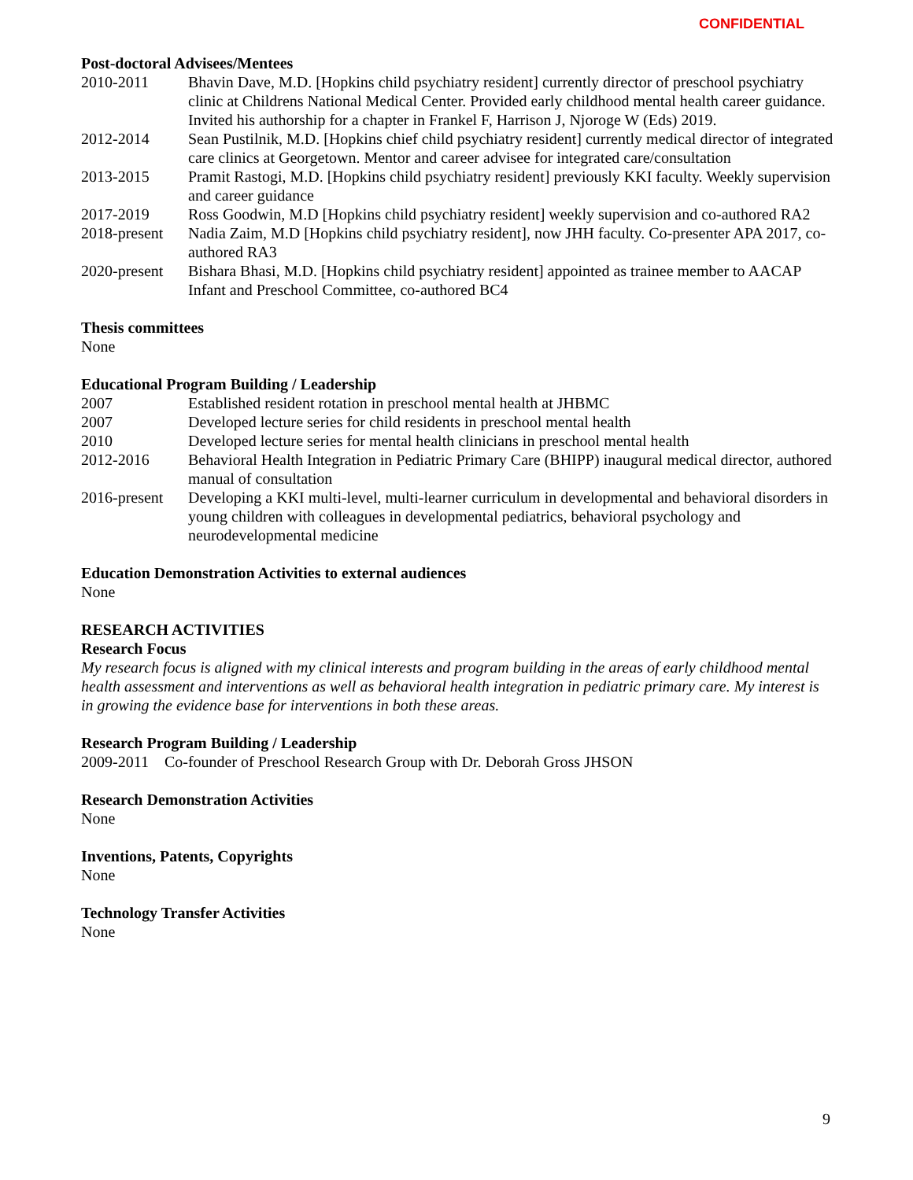CONFIDENTIAL
Post-doctoral Advisees/Mentees
2010-2011 Bhavin Dave, M.D. [Hopkins child psychiatry resident] currently director of preschool psychiatry clinic at Childrens National Medical Center. Provided early childhood mental health career guidance. Invited his authorship for a chapter in Frankel F, Harrison J, Njoroge W (Eds) 2019.
2012-2014 Sean Pustilnik, M.D. [Hopkins chief child psychiatry resident] currently medical director of integrated care clinics at Georgetown. Mentor and career advisee for integrated care/consultation
2013-2015 Pramit Rastogi, M.D. [Hopkins child psychiatry resident] previously KKI faculty. Weekly supervision and career guidance
2017-2019 Ross Goodwin, M.D [Hopkins child psychiatry resident] weekly supervision and co-authored RA2
2018-present
Nadia Zaim, M.D [Hopkins child psychiatry resident], now JHH faculty. Co-presenter APA 2017, co-authored RA3
2020-present
Bishara Bhasi, M.D. [Hopkins child psychiatry resident] appointed as trainee member to AACAP Infant and Preschool Committee, co-authored BC4
Thesis committees
None
Educational Program Building / Leadership
2007 Established resident rotation in preschool mental health at JHBMC
2007 Developed lecture series for child residents in preschool mental health
2010 Developed lecture series for mental health clinicians in preschool mental health
2012-2016 Behavioral Health Integration in Pediatric Primary Care (BHIPP) inaugural medical director, authored manual of consultation
2016-present
Developing a KKI multi-level, multi-learner curriculum in developmental and behavioral disorders in young children with colleagues in developmental pediatrics, behavioral psychology and neurodevelopmental medicine
Education Demonstration Activities to external audiences
None
RESEARCH ACTIVITIES
Research Focus
My research focus is aligned with my clinical interests and program building in the areas of early childhood mental health assessment and interventions as well as behavioral health integration in pediatric primary care. My interest is in growing the evidence base for interventions in both these areas.
Research Program Building / Leadership
2009-2011 Co-founder of Preschool Research Group with Dr. Deborah Gross JHSON
Research Demonstration Activities
None
Inventions, Patents, Copyrights
None
Technology Transfer Activities
None
9